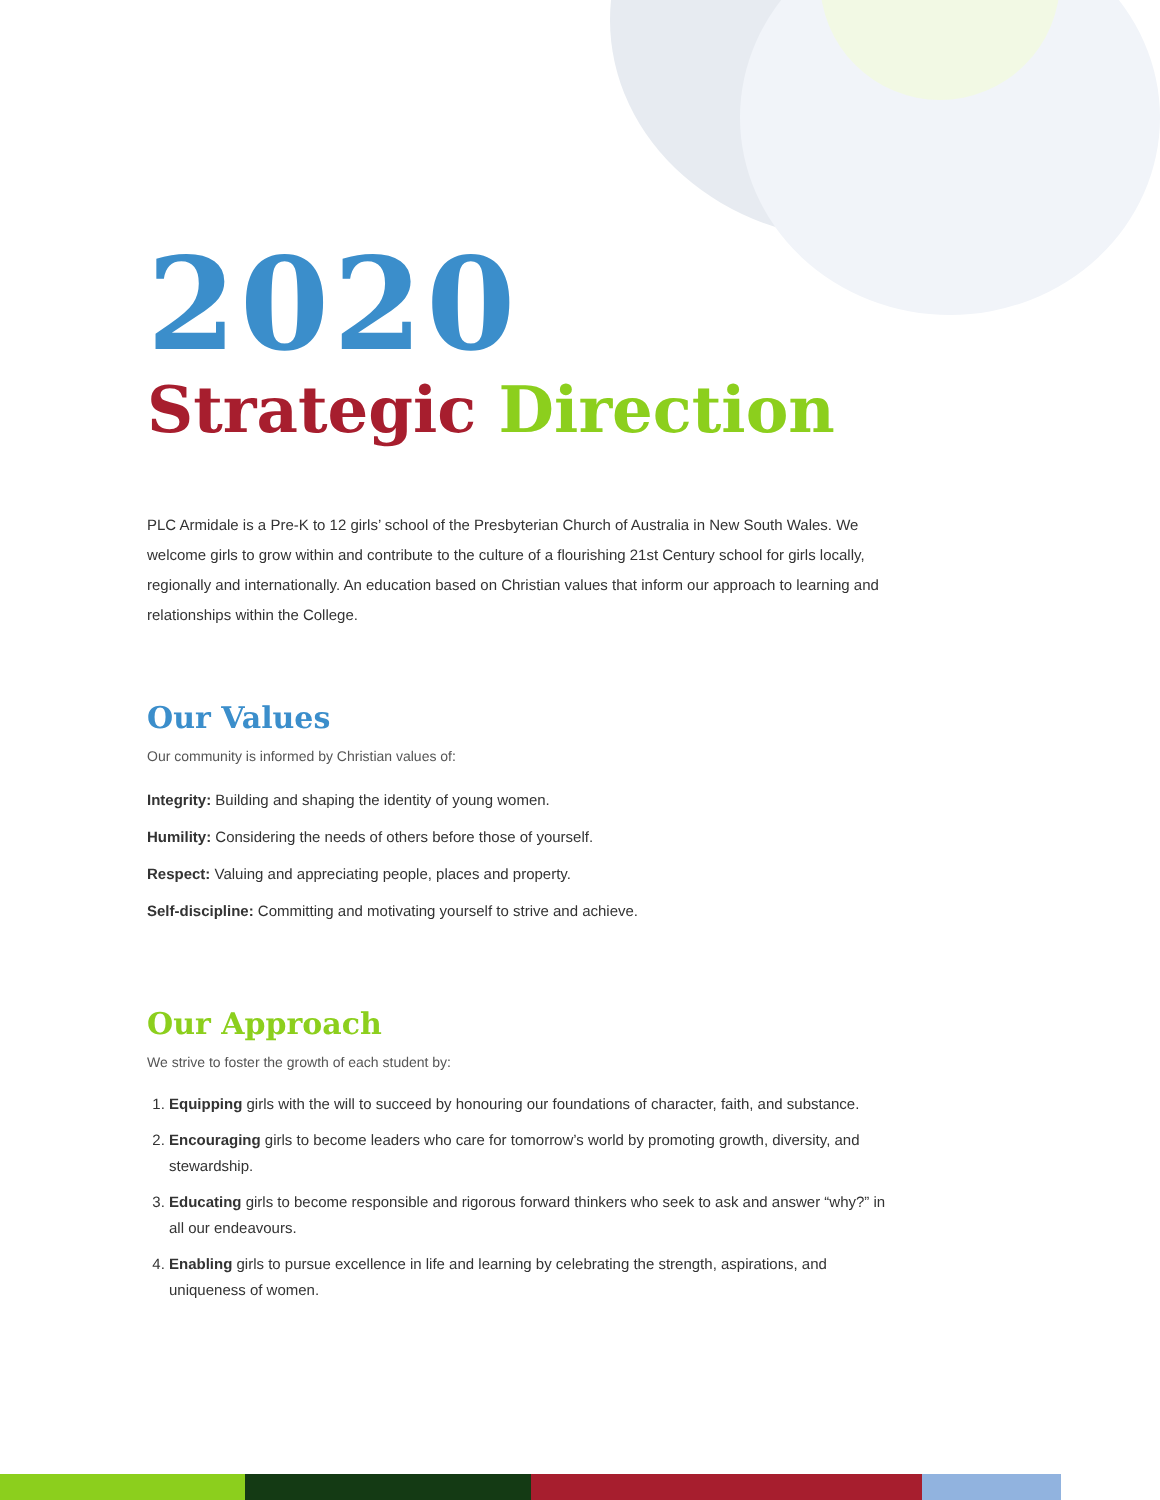2020
Strategic Direction
PLC Armidale is a Pre-K to 12 girls’ school of the Presbyterian Church of Australia in New South Wales. We welcome girls to grow within and contribute to the culture of a flourishing 21st Century school for girls locally, regionally and internationally. An education based on Christian values that inform our approach to learning and relationships within the College.
Our Values
Our community is informed by Christian values of:
Integrity: Building and shaping the identity of young women.
Humility: Considering the needs of others before those of yourself.
Respect: Valuing and appreciating people, places and property.
Self-discipline: Committing and motivating yourself to strive and achieve.
Our Approach
We strive to foster the growth of each student by:
1. Equipping girls with the will to succeed by honouring our foundations of character, faith, and substance.
2. Encouraging girls to become leaders who care for tomorrow’s world by promoting growth, diversity, and stewardship.
3. Educating girls to become responsible and rigorous forward thinkers who seek to ask and answer “why?” in all our endeavours.
4. Enabling girls to pursue excellence in life and learning by celebrating the strength, aspirations, and uniqueness of women.